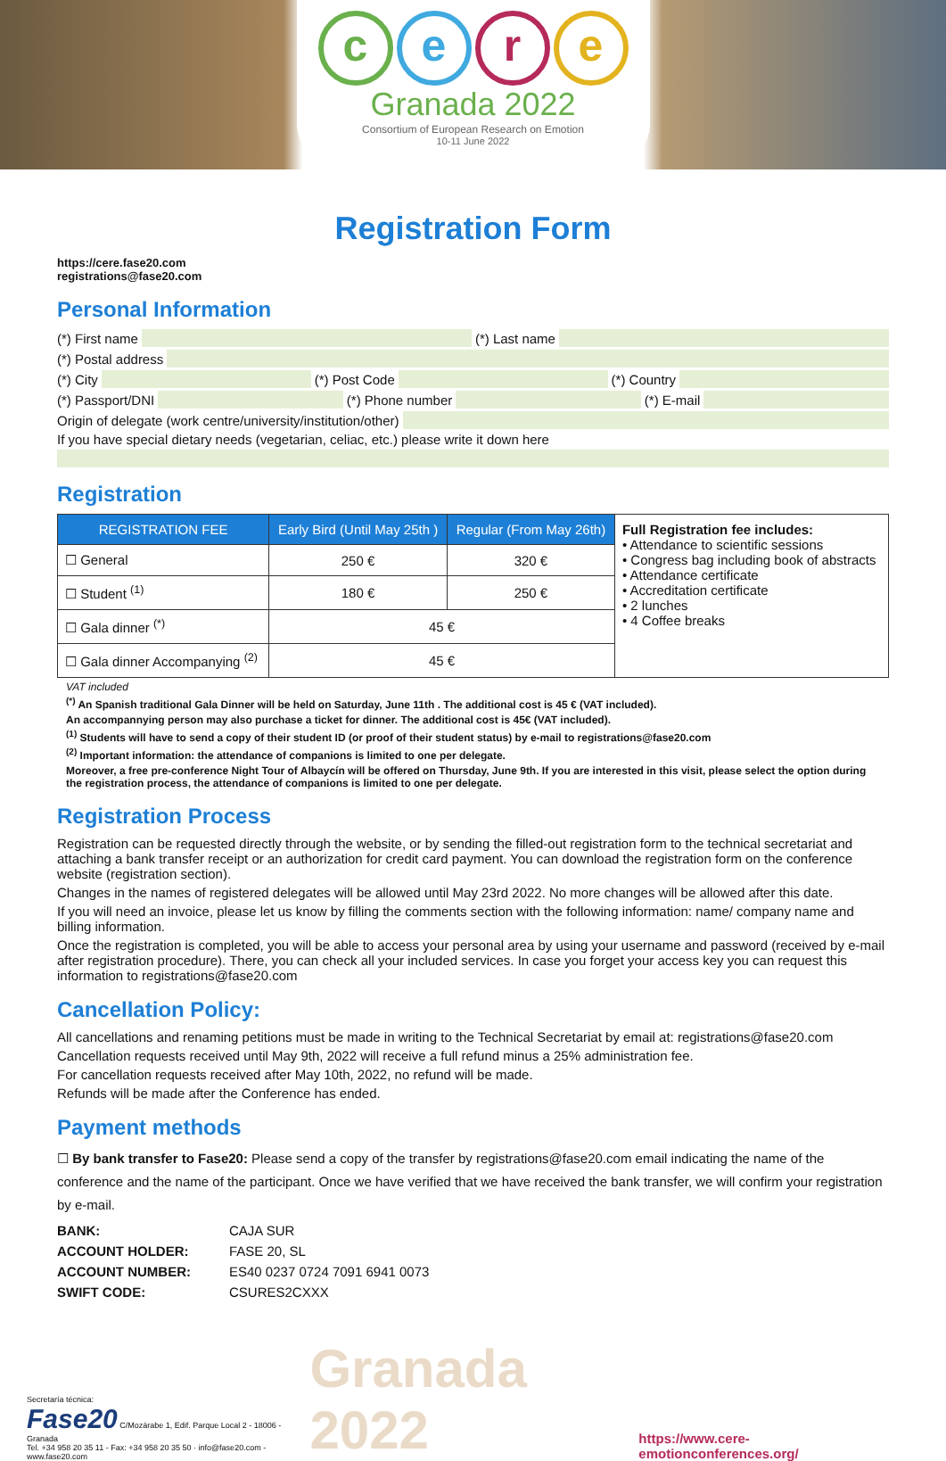cere
Granada 2022
Consortium of European Research on Emotion
10-11 June 2022
Registration Form
https://cere.fase20.com
registrations@fase20.com
Personal Information
(*) First name (*) Last name
(*) Postal address
(*) City (*) Post Code (*) Country
(*) Passport/DNI (*) Phone number (*) E-mail
Origin of delegate (work centre/university/institution/other)
If you have special dietary needs (vegetarian, celiac, etc.) please write it down here
Registration
| REGISTRATION FEE | Early Bird (Until May 25th ) | Regular (From May 26th) | Full Registration fee includes: • Attendance to scientific sessions • Congress bag including book of abstracts • Attendance certificate • Accreditation certificate • 2 lunches • 4 Coffee breaks |
| ☐ General | 250 € | 320 € | |
| ☐ Student <sup>(1)</sup> | 180 € | 250 € | |
| ☐ Gala dinner <sup>(*)</sup> | 45 € | | |
| ☐ Gala dinner Accompanying <sup>(2)</sup> | 45 € | | |
VAT included
<sup>(*)</sup> An Spanish traditional Gala Dinner will be held on Saturday, June 11th . The additional cost is 45 € (VAT included).
An accompannying person may also purchase a ticket for dinner. The additional cost is 45€ (VAT included).
<sup>(1)</sup> Students will have to send a copy of their student ID (or proof of their student status) by e-mail to registrations@fase20.com
<sup>(2)</sup> Important information: the attendance of companions is limited to one per delegate.
Moreover, a free pre-conference Night Tour of Albaycín will be offered on Thursday, June 9th. If you are interested in this visit, please select the option during the registration process, the attendance of companions is limited to one per delegate.
Registration Process
Registration can be requested directly through the website, or by sending the filled-out registration form to the technical secretariat and attaching a bank transfer receipt or an authorization for credit card payment. You can download the registration form on the conference website (registration section).
Changes in the names of registered delegates will be allowed until May 23rd 2022. No more changes will be allowed after this date.
If you will need an invoice, please let us know by filling the comments section with the following information: name/ company name and billing information.
Once the registration is completed, you will be able to access your personal area by using your username and password (received by e-mail after registration procedure). There, you can check all your included services. In case you forget your access key you can request this information to registrations@fase20.com
Cancellation Policy:
All cancellations and renaming petitions must be made in writing to the Technical Secretariat by email at: registrations@fase20.com
Cancellation requests received until May 9th, 2022 will receive a full refund minus a 25% administration fee.
For cancellation requests received after May 10th, 2022, no refund will be made.
Refunds will be made after the Conference has ended.
Payment methods
☐ By bank transfer to Fase20: Please send a copy of the transfer by registrations@fase20.com email indicating the name of the conference and the name of the participant. Once we have verified that we have received the bank transfer, we will confirm your registration by e-mail.
| BANK: | CAJA SUR |
| ACCOUNT HOLDER: | FASE 20, SL |
| ACCOUNT NUMBER: | ES40 0237 0724 7091 6941 0073 |
| SWIFT CODE: | CSURES2CXXX |
Secretaría técnica:
Fase20 C/Mozárabe 1, Edif. Parque Local 2 - 18006 - Granada
Tel. +34 958 20 35 11 - Fax: +34 958 20 35 50 · info@fase20.com - www.fase20.com
Granada 2022
https://www.cere-emotionconferences.org/